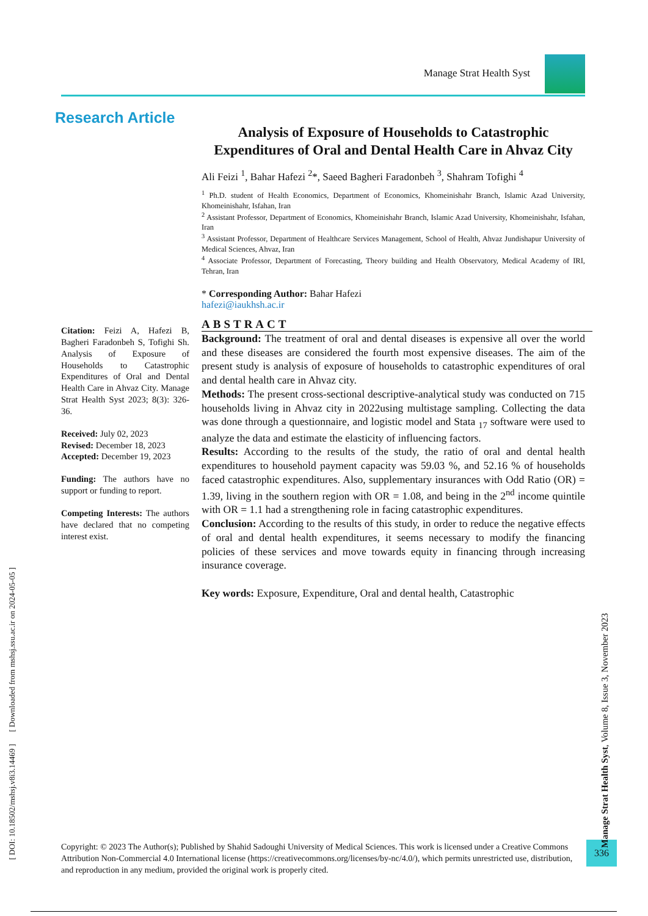Manage Strat Health Syst
Research Article
Analysis of Exposure of Households to Catastrophic Expenditures of Oral and Dental Health Care in Ahvaz City
Ali Feizi <sup>1</sup>, Bahar Hafezi <sup>2</sup>*, Saeed Bagheri Faradonbeh <sup>3</sup>, Shahram Tofighi <sup>4</sup>
<sup>1</sup> Ph.D. student of Health Economics, Department of Economics, Khomeinishahr Branch, Islamic Azad University, Khomeinishahr, Isfahan, Iran
<sup>2</sup> Assistant Professor, Department of Economics, Khomeinishahr Branch, Islamic Azad University, Khomeinishahr, Isfahan, Iran
<sup>3</sup> Assistant Professor, Department of Healthcare Services Management, School of Health, Ahvaz Jundishapur University of Medical Sciences, Ahvaz, Iran
<sup>4</sup> Associate Professor, Department of Forecasting, Theory building and Health Observatory, Medical Academy of IRI, Tehran, Iran
* Corresponding Author: Bahar Hafezi
hafezi@iaukhsh.ac.ir
ABSTRACT
Background: The treatment of oral and dental diseases is expensive all over the world and these diseases are considered the fourth most expensive diseases. The aim of the present study is analysis of exposure of households to catastrophic expenditures of oral and dental health care in Ahvaz city.
Methods: The present cross-sectional descriptive-analytical study was conducted on 715 households living in Ahvaz city in 2022using multistage sampling. Collecting the data was done through a questionnaire, and logistic model and Stata <sub>17</sub> software were used to analyze the data and estimate the elasticity of influencing factors.
Results: According to the results of the study, the ratio of oral and dental health expenditures to household payment capacity was 59.03 %, and 52.16 % of households faced catastrophic expenditures. Also, supplementary insurances with Odd Ratio (OR) = 1.39, living in the southern region with OR = 1.08, and being in the 2<sup>nd</sup> income quintile with OR = 1.1 had a strengthening role in facing catastrophic expenditures.
Conclusion: According to the results of this study, in order to reduce the negative effects of oral and dental health expenditures, it seems necessary to modify the financing policies of these services and move towards equity in financing through increasing insurance coverage.
Key words: Exposure, Expenditure, Oral and dental health, Catastrophic
Citation: Feizi A, Hafezi B, Bagheri Faradonbeh S, Tofighi Sh. Analysis of Exposure of Households to Catastrophic Expenditures of Oral and Dental Health Care in Ahvaz City. Manage Strat Health Syst 2023; 8(3): 326-36.
Received: July 02, 2023
Revised: December 18, 2023
Accepted: December 19, 2023
Funding: The authors have no support or funding to report.
Competing Interests: The authors have declared that no competing interest exist.
Copyright: © 2023 The Author(s); Published by Shahid Sadoughi University of Medical Sciences. This work is licensed under a Creative Commons Attribution Non-Commercial 4.0 International license (https://creativecommons.org/licenses/by-nc/4.0/), which permits unrestricted use, distribution, and reproduction in any medium, provided the original work is properly cited.
336
[ DOI: 10.18502/mshsj.v8i3.14469 ] [ Downloaded from mshsj.ssu.ac.ir on 2024-05-05 ]
Manage Strat Health Syst, Volume 8, Issue 3, November 2023